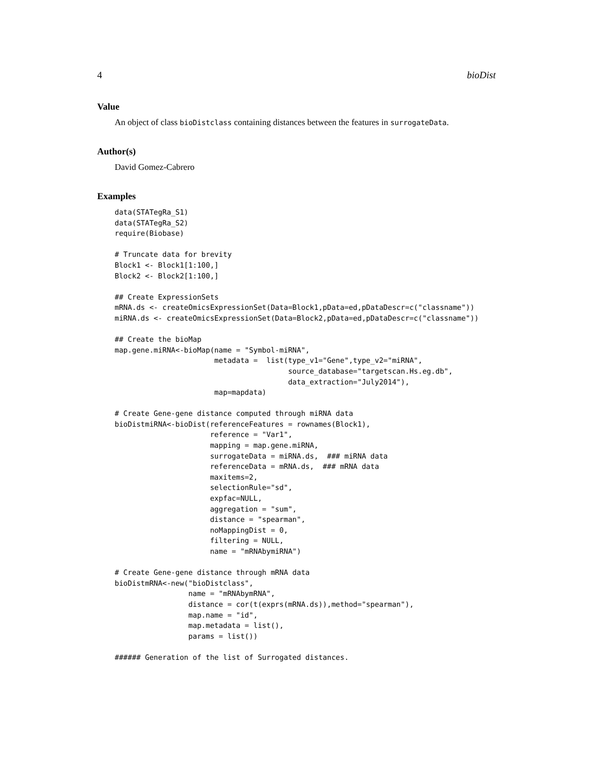4 bioDist
Value
An object of class bioDistclass containing distances between the features in surrogateData.
Author(s)
David Gomez-Cabrero
Examples
data(STATegRa_S1)
data(STATegRa_S2)
require(Biobase)

# Truncate data for brevity
Block1 <- Block1[1:100,]
Block2 <- Block2[1:100,]

## Create ExpressionSets
mRNA.ds <- createOmicsExpressionSet(Data=Block1,pData=ed,pDataDescr=c("classname"))
miRNA.ds <- createOmicsExpressionSet(Data=Block2,pData=ed,pDataDescr=c("classname"))

## Create the bioMap
map.gene.miRNA<-bioMap(name = "Symbol-miRNA",
                       metadata =  list(type_v1="Gene",type_v2="miRNA",
                                        source_database="targetscan.Hs.eg.db",
                                        data_extraction="July2014"),
                       map=mapdata)

# Create Gene-gene distance computed through miRNA data
bioDistmiRNA<-bioDist(referenceFeatures = rownames(Block1),
                      reference = "Var1",
                      mapping = map.gene.miRNA,
                      surrogateData = miRNA.ds,  ### miRNA data
                      referenceData = mRNA.ds,  ### mRNA data
                      maxitems=2,
                      selectionRule="sd",
                      expfac=NULL,
                      aggregation = "sum",
                      distance = "spearman",
                      noMappingDist = 0,
                      filtering = NULL,
                      name = "mRNAbymiRNA")

# Create Gene-gene distance through mRNA data
bioDistmRNA<-new("bioDistclass",
                 name = "mRNAbymRNA",
                 distance = cor(t(exprs(mRNA.ds)),method="spearman"),
                 map.name = "id",
                 map.metadata = list(),
                 params = list())

###### Generation of the list of Surrogated distances.